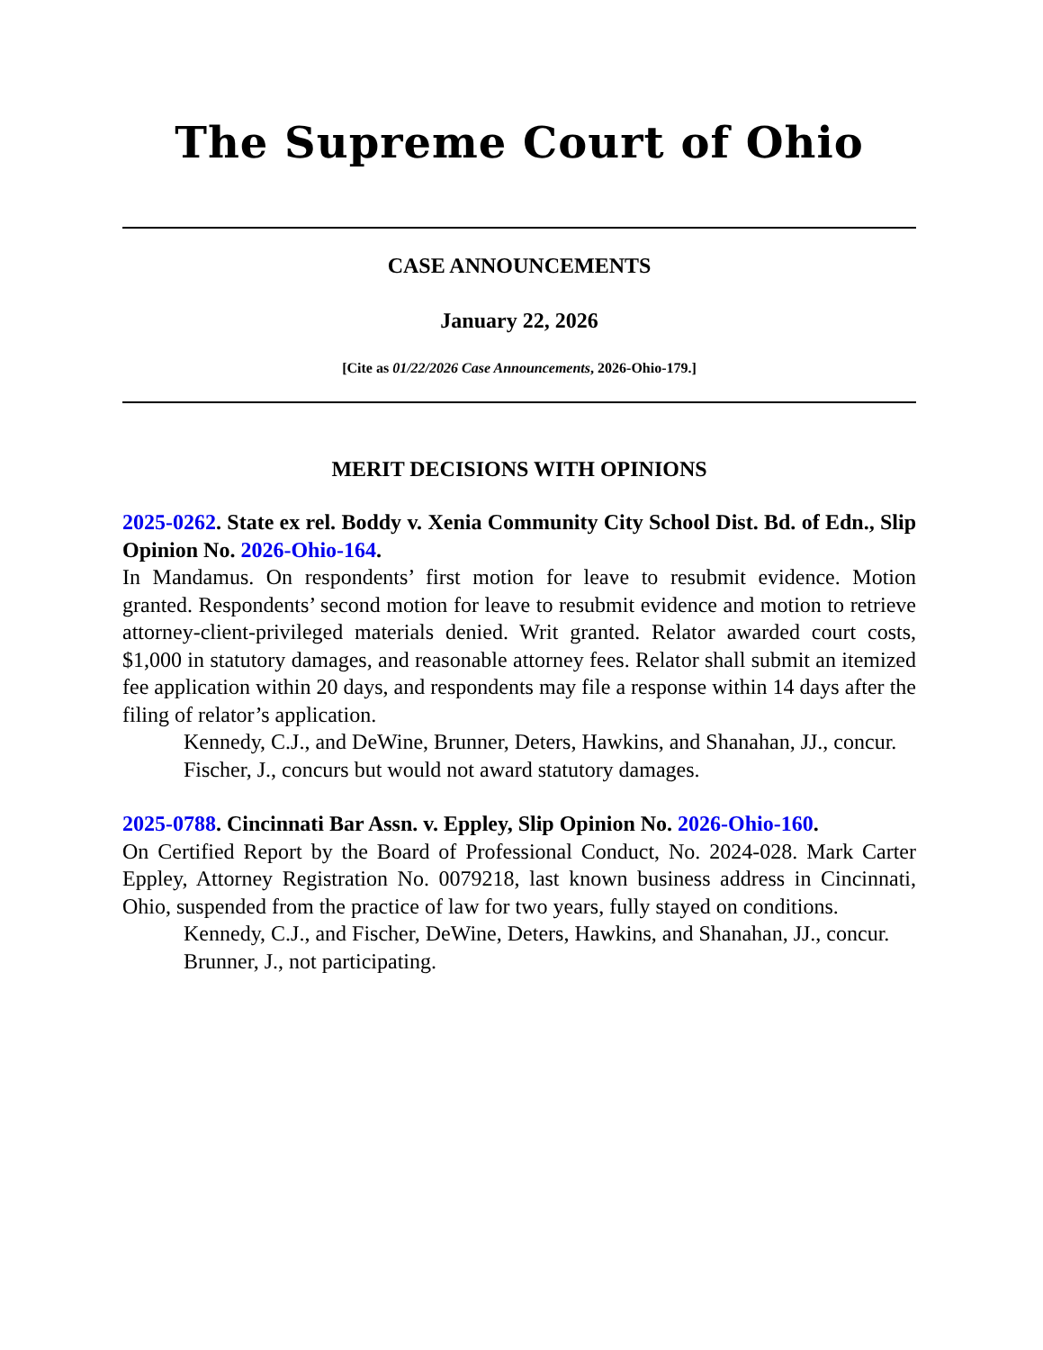The Supreme Court of Ohio
CASE ANNOUNCEMENTS
January 22, 2026
[Cite as 01/22/2026 Case Announcements, 2026-Ohio-179.]
MERIT DECISIONS WITH OPINIONS
2025-0262. State ex rel. Boddy v. Xenia Community City School Dist. Bd. of Edn., Slip Opinion No. 2026-Ohio-164.
In Mandamus. On respondents’ first motion for leave to resubmit evidence. Motion granted. Respondents’ second motion for leave to resubmit evidence and motion to retrieve attorney-client-privileged materials denied. Writ granted. Relator awarded court costs, $1,000 in statutory damages, and reasonable attorney fees. Relator shall submit an itemized fee application within 20 days, and respondents may file a response within 14 days after the filing of relator’s application.
Kennedy, C.J., and DeWine, Brunner, Deters, Hawkins, and Shanahan, JJ., concur.
Fischer, J., concurs but would not award statutory damages.
2025-0788. Cincinnati Bar Assn. v. Eppley, Slip Opinion No. 2026-Ohio-160.
On Certified Report by the Board of Professional Conduct, No. 2024-028. Mark Carter Eppley, Attorney Registration No. 0079218, last known business address in Cincinnati, Ohio, suspended from the practice of law for two years, fully stayed on conditions.
Kennedy, C.J., and Fischer, DeWine, Deters, Hawkins, and Shanahan, JJ., concur.
Brunner, J., not participating.